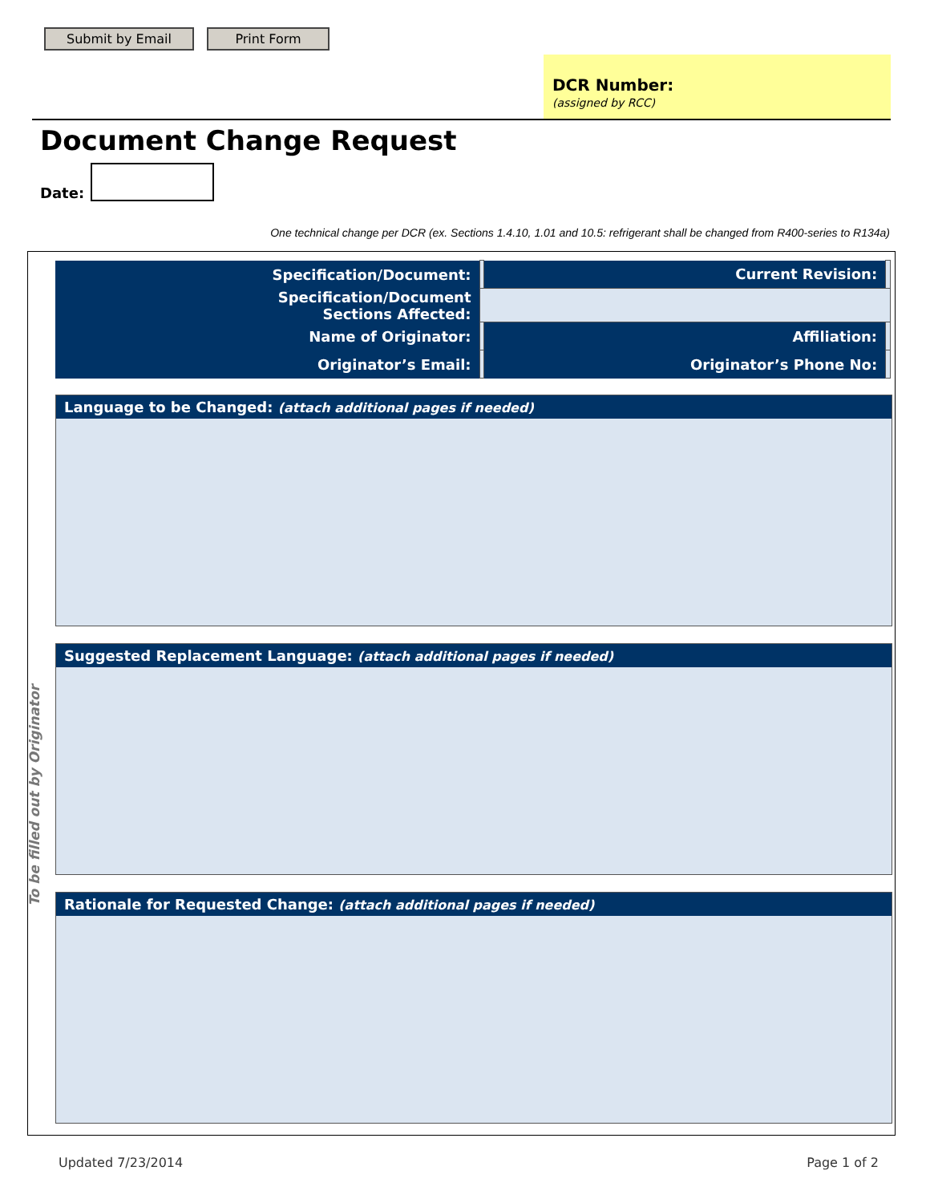Submit by Email Print Form
DCR Number:
(assigned by RCC)
Document Change Request
Date:
One technical change per DCR (ex. Sections 1.4.10, 1.01 and 10.5: refrigerant shall be changed from R400-series to R134a)
To be filled out by Originator
| Specification/Document: | | Current Revision: | |
| Specification/Document Sections Affected: | | | |
| Name of Originator: | | Affiliation: | |
| Originator’s Email: | | Originator’s Phone No: | |
Language to be Changed: (attach additional pages if needed)
Suggested Replacement Language: (attach additional pages if needed)
Rationale for Requested Change: (attach additional pages if needed)
Updated 7/23/2014 Page 1 of 2